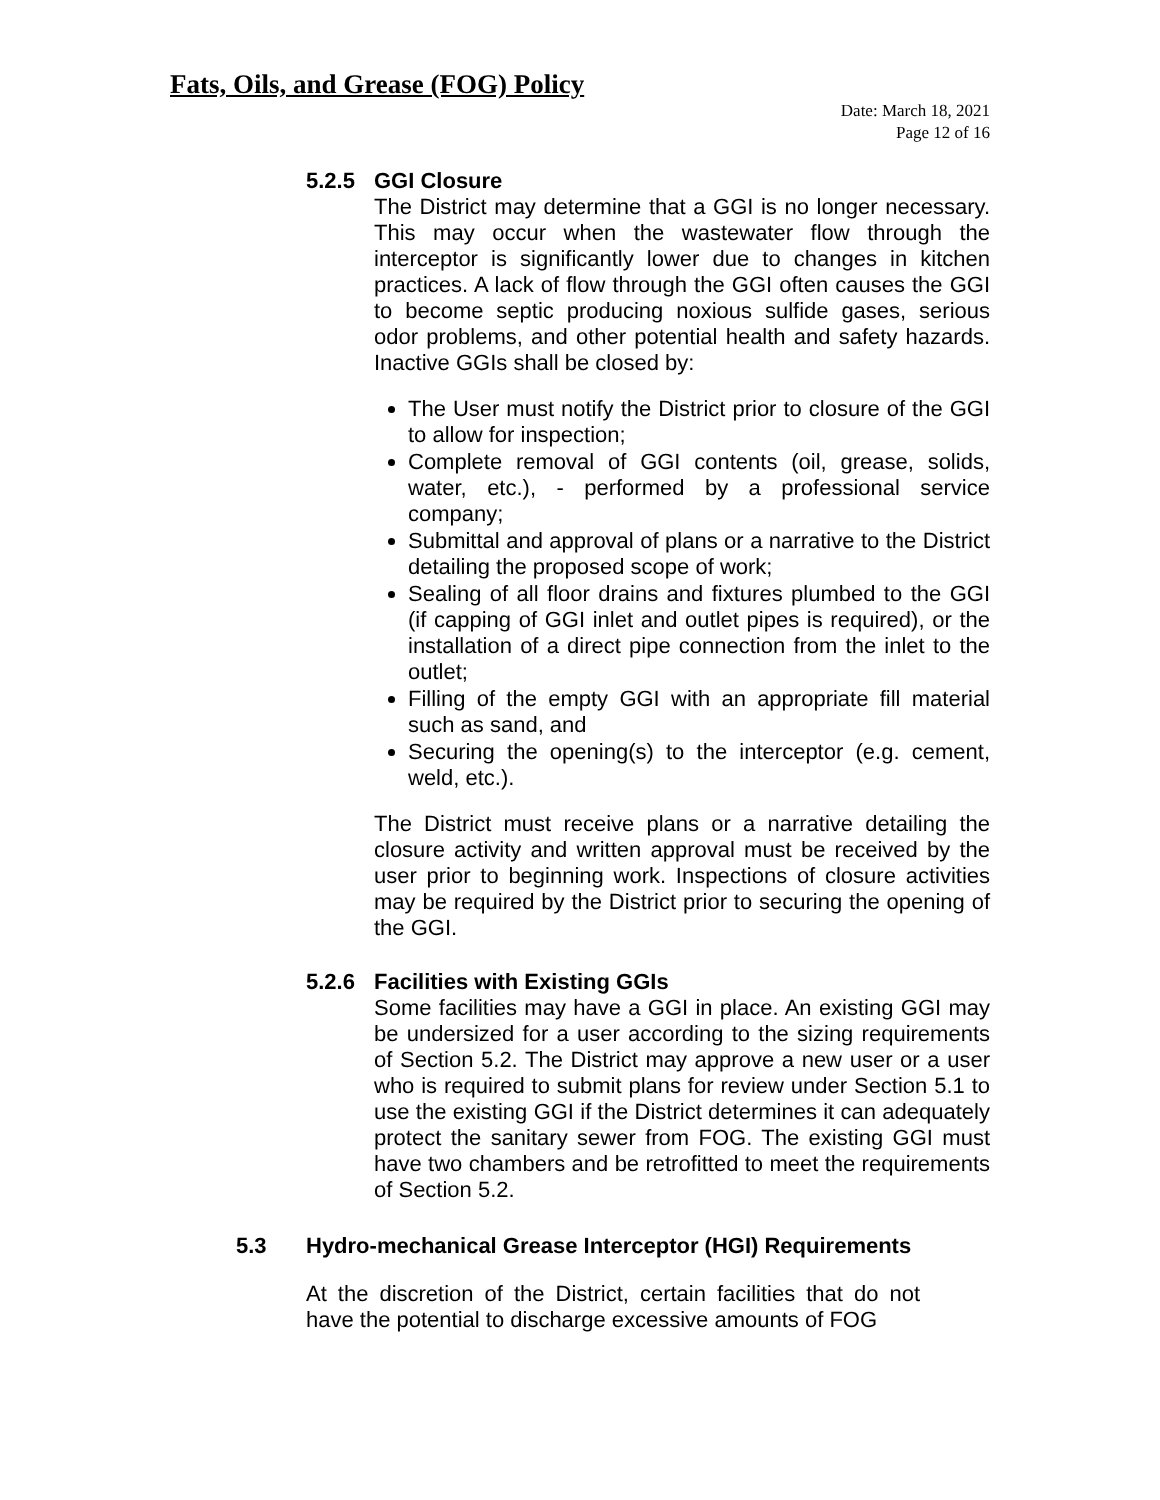Fats, Oils, and Grease (FOG) Policy
Date: March 18, 2021
Page 12 of 16
5.2.5 GGI Closure
The District may determine that a GGI is no longer necessary. This may occur when the wastewater flow through the interceptor is significantly lower due to changes in kitchen practices. A lack of flow through the GGI often causes the GGI to become septic producing noxious sulfide gases, serious odor problems, and other potential health and safety hazards. Inactive GGIs shall be closed by:
The User must notify the District prior to closure of the GGI to allow for inspection;
Complete removal of GGI contents (oil, grease, solids, water, etc.), - performed by a professional service company;
Submittal and approval of plans or a narrative to the District detailing the proposed scope of work;
Sealing of all floor drains and fixtures plumbed to the GGI (if capping of GGI inlet and outlet pipes is required), or the installation of a direct pipe connection from the inlet to the outlet;
Filling of the empty GGI with an appropriate fill material such as sand, and
Securing the opening(s) to the interceptor (e.g. cement, weld, etc.).
The District must receive plans or a narrative detailing the closure activity and written approval must be received by the user prior to beginning work. Inspections of closure activities may be required by the District prior to securing the opening of the GGI.
5.2.6 Facilities with Existing GGIs
Some facilities may have a GGI in place. An existing GGI may be undersized for a user according to the sizing requirements of Section 5.2. The District may approve a new user or a user who is required to submit plans for review under Section 5.1 to use the existing GGI if the District determines it can adequately protect the sanitary sewer from FOG. The existing GGI must have two chambers and be retrofitted to meet the requirements of Section 5.2.
5.3 Hydro-mechanical Grease Interceptor (HGI) Requirements
At the discretion of the District, certain facilities that do not have the potential to discharge excessive amounts of FOG